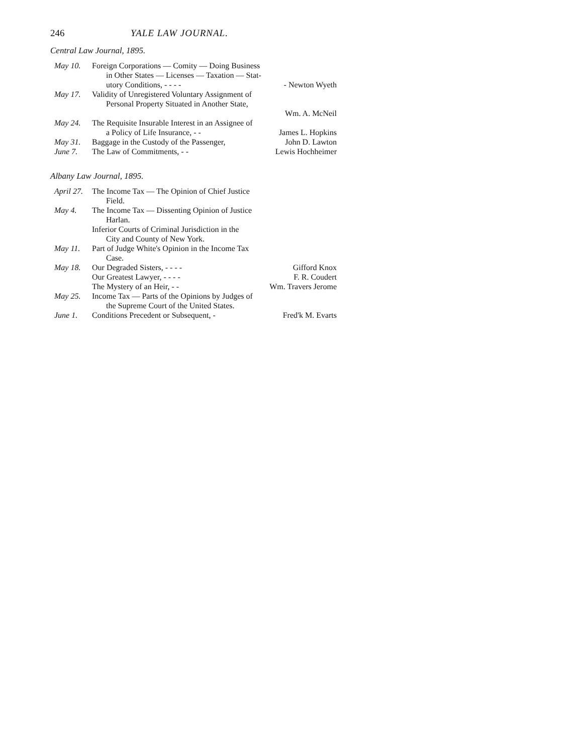246 YALE LAW JOURNAL.
Central Law Journal, 1895.
May 10. Foreign Corporations — Comity — Doing Business
in Other States — Licenses — Taxation — Stat-
utory Conditions, - - - - - Newton Wyeth
May 17. Validity of Unregistered Voluntary Assignment of
Personal Property Situated in Another State,
Wm. A. McNeil
May 24. The Requisite Insurable Interest in an Assignee of
a Policy of Life Insurance, - - James L. Hopkins
May 31. Baggage in the Custody of the Passenger, John D. Lawton
June 7. The Law of Commitments, - - Lewis Hochheimer
Albany Law Journal, 1895.
April 27.
The Income Tax — The Opinion of Chief Justice
Field.
May 4. The Income Tax — Dissenting Opinion of Justice
Harlan.
Inferior Courts of Criminal Jurisdiction in the
City and County of New York.
May 11. Part of Judge White's Opinion in the Income Tax
Case.
May 18. Our Degraded Sisters, - - - - Gifford Knox
Our Greatest Lawyer, - - - - F. R. Coudert
The Mystery of an Heir, - - Wm. Travers Jerome
May 25. Income Tax — Parts of the Opinions by Judges of
the Supreme Court of the United States.
June 1. Conditions Precedent or Subsequent, - Fred'k M. Evarts